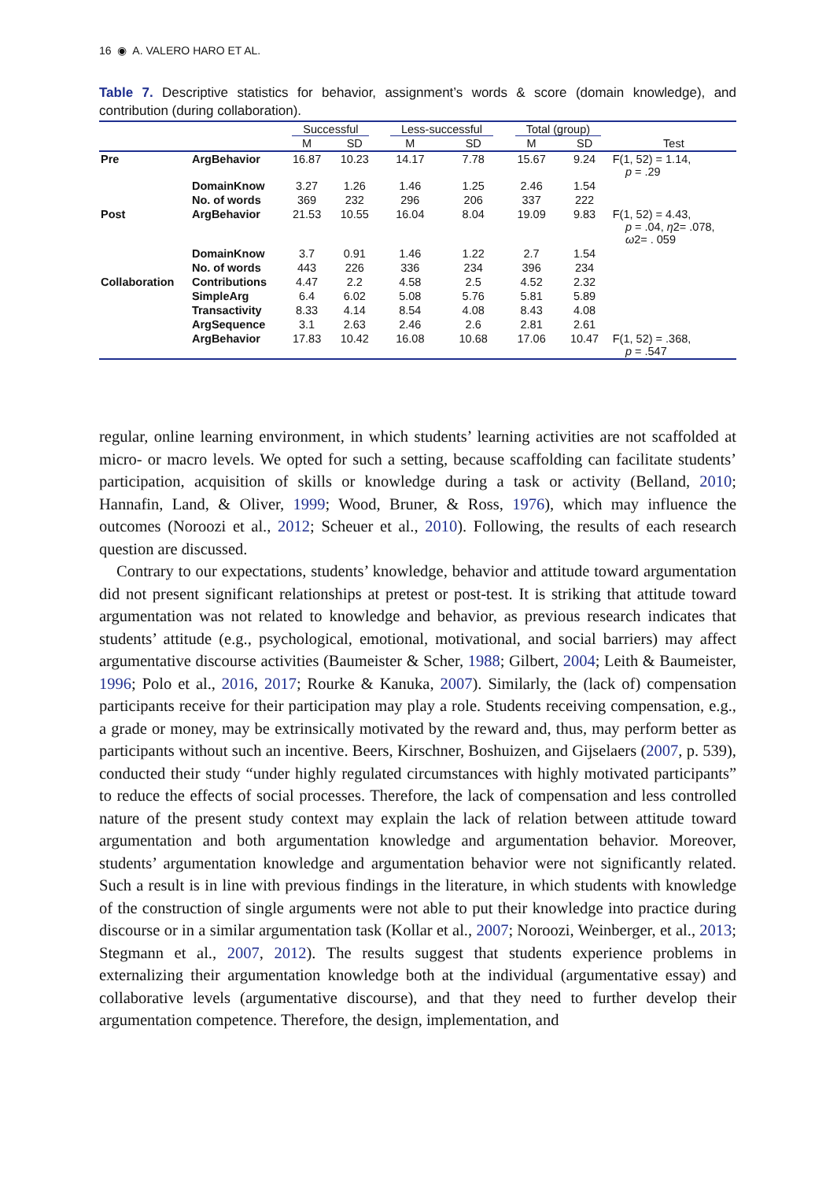16 ◉ A. VALERO HARO ET AL.
Table 7. Descriptive statistics for behavior, assignment’s words & score (domain knowledge), and contribution (during collaboration).
| | | Successful | | Less-successful | | Total (group) | | |
| --- | --- | --- | --- | --- | --- | --- | --- | --- |
| | | M | SD | M | SD | M | SD | Test |
| Pre | ArgBehavior | 16.87 | 10.23 | 14.17 | 7.78 | 15.67 | 9.24 | F(1, 52) = 1.14, p = .29 |
| | DomainKnow | 3.27 | 1.26 | 1.46 | 1.25 | 2.46 | 1.54 | |
| | No. of words | 369 | 232 | 296 | 206 | 337 | 222 | |
| Post | ArgBehavior | 21.53 | 10.55 | 16.04 | 8.04 | 19.09 | 9.83 | F(1, 52) = 4.43, p = .04, η 2= .078, ω 2= . 059 |
| | DomainKnow | 3.7 | 0.91 | 1.46 | 1.22 | 2.7 | 1.54 | |
| | No. of words | 443 | 226 | 336 | 234 | 396 | 234 | |
| Collaboration | Contributions | 4.47 | 2.2 | 4.58 | 2.5 | 4.52 | 2.32 | |
| | SimpleArg | 6.4 | 6.02 | 5.08 | 5.76 | 5.81 | 5.89 | |
| | Transactivity | 8.33 | 4.14 | 8.54 | 4.08 | 8.43 | 4.08 | |
| | ArgSequence | 3.1 | 2.63 | 2.46 | 2.6 | 2.81 | 2.61 | |
| | ArgBehavior | 17.83 | 10.42 | 16.08 | 10.68 | 17.06 | 10.47 | F(1, 52) = .368, p = .547 |
regular, online learning environment, in which students’ learning activities are not scaffolded at micro- or macro levels. We opted for such a setting, because scaffolding can facilitate students’ participation, acquisition of skills or knowledge during a task or activity (Belland, 2010; Hannafin, Land, & Oliver, 1999; Wood, Bruner, & Ross, 1976), which may influence the outcomes (Noroozi et al., 2012; Scheuer et al., 2010). Following, the results of each research question are discussed.
Contrary to our expectations, students’ knowledge, behavior and attitude toward argumentation did not present significant relationships at pretest or post-test. It is striking that attitude toward argumentation was not related to knowledge and behavior, as previous research indicates that students’ attitude (e.g., psychological, emotional, motivational, and social barriers) may affect argumentative discourse activities (Baumeister & Scher, 1988; Gilbert, 2004; Leith & Baumeister, 1996; Polo et al., 2016, 2017; Rourke & Kanuka, 2007). Similarly, the (lack of) compensation participants receive for their participation may play a role. Students receiving compensation, e.g., a grade or money, may be extrinsically motivated by the reward and, thus, may perform better as participants without such an incentive. Beers, Kirschner, Boshuizen, and Gijselaers (2007, p. 539), conducted their study “under highly regulated circumstances with highly motivated participants” to reduce the effects of social processes. Therefore, the lack of compensation and less controlled nature of the present study context may explain the lack of relation between attitude toward argumentation and both argumentation knowledge and argumentation behavior. Moreover, students’ argumentation knowledge and argumentation behavior were not significantly related. Such a result is in line with previous findings in the literature, in which students with knowledge of the construction of single arguments were not able to put their knowledge into practice during discourse or in a similar argumentation task (Kollar et al., 2007; Noroozi, Weinberger, et al., 2013; Stegmann et al., 2007, 2012). The results suggest that students experience problems in externalizing their argumentation knowledge both at the individual (argumentative essay) and collaborative levels (argumentative discourse), and that they need to further develop their argumentation competence. Therefore, the design, implementation, and